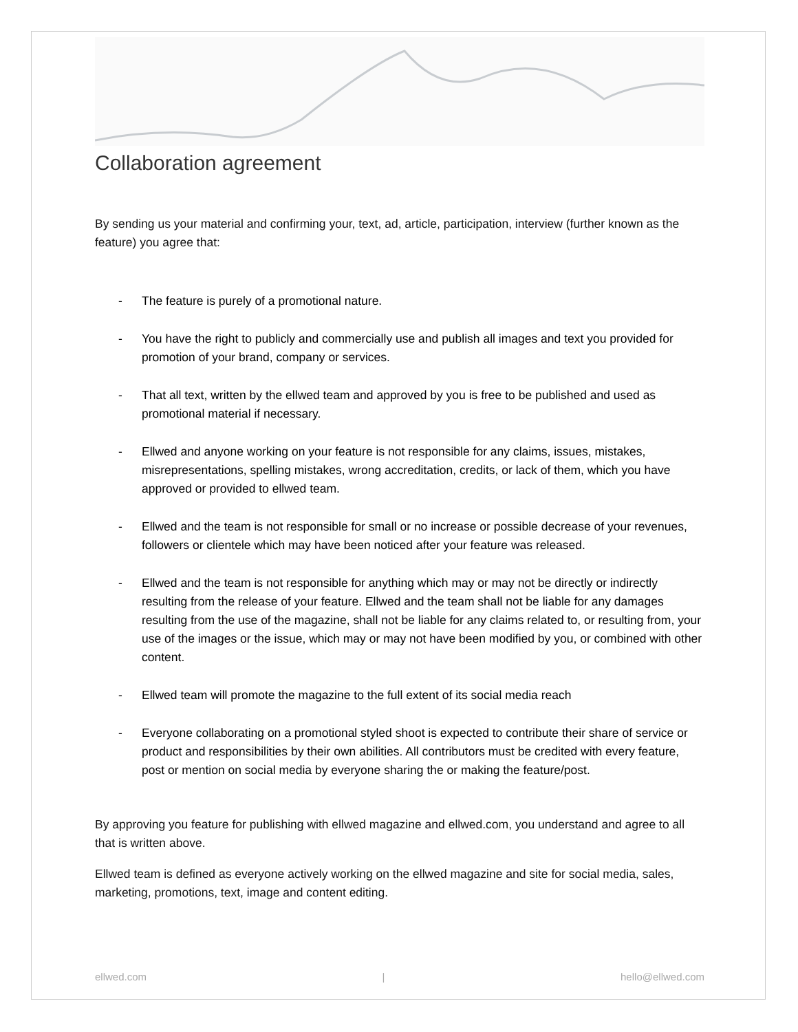Collaboration agreement
By sending us your material and confirming your, text, ad, article, participation, interview (further known as the feature) you agree that:
- The feature is purely of a promotional nature.
- You have the right to publicly and commercially use and publish all images and text you provided for promotion of your brand, company or services.
- That all text, written by the ellwed team and approved by you is free to be published and used as promotional material if necessary.
- Ellwed and anyone working on your feature is not responsible for any claims, issues, mistakes, misrepresentations, spelling mistakes, wrong accreditation, credits, or lack of them, which you have approved or provided to ellwed team.
- Ellwed and the team is not responsible for small or no increase or possible decrease of your revenues, followers or clientele which may have been noticed after your feature was released.
- Ellwed and the team is not responsible for anything which may or may not be directly or indirectly resulting from the release of your feature. Ellwed and the team shall not be liable for any damages resulting from the use of the magazine, shall not be liable for any claims related to, or resulting from, your use of the images or the issue, which may or may not have been modified by you, or combined with other content.
- Ellwed team will promote the magazine to the full extent of its social media reach
- Everyone collaborating on a promotional styled shoot is expected to contribute their share of service or product and responsibilities by their own abilities. All contributors must be credited with every feature, post or mention on social media by everyone sharing the or making the feature/post.
By approving you feature for publishing with ellwed magazine and ellwed.com, you understand and agree to all that is written above.
Ellwed team is defined as everyone actively working on the ellwed magazine and site for social media, sales, marketing, promotions, text, image and content editing.
ellwed.com | hello@ellwed.com